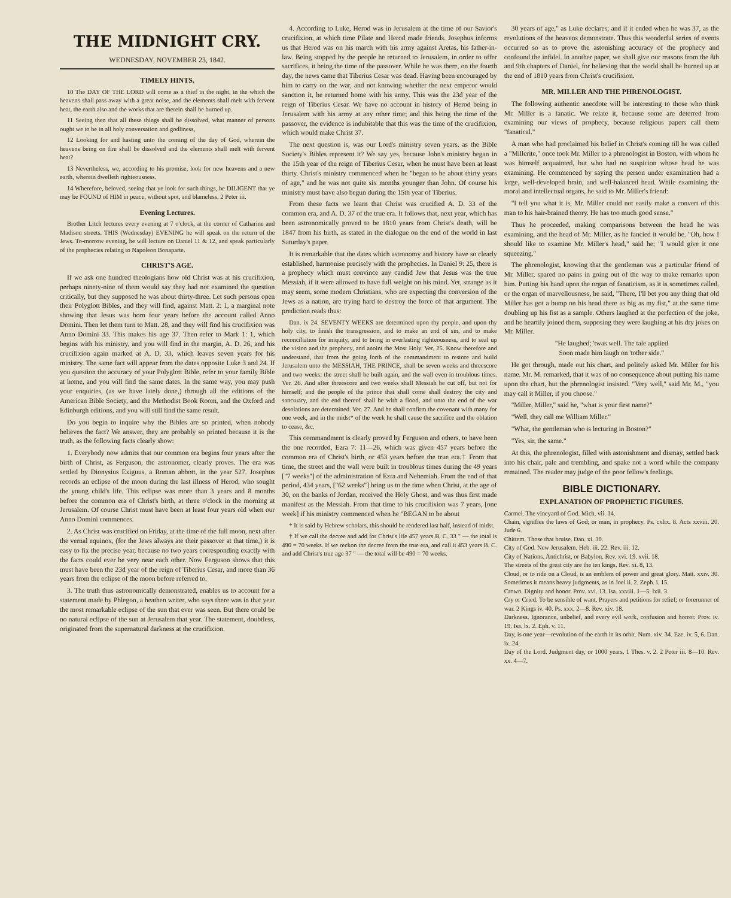THE MIDNIGHT CRY.
WEDNESDAY, NOVEMBER 23, 1842.
TIMELY HINTS.
10 The DAY OF THE LORD will come as a thief in the night, in the which the heavens shall pass away with a great noise, and the elements shall melt with fervent heat, the earth also and the works that are therein shall be burned up.
11 Seeing then that all these things shall be dissolved, what manner of persons ought we to be in all holy conversation and godliness,
12 Looking for and hasting unto the coming of the day of God, wherein the heavens being on fire shall be dissolved and the elements shall melt with fervent heat?
13 Nevertheless, we, according to his promise, look for new heavens and a new earth, wherein dwelleth righteousness.
14 Wherefore, beloved, seeing that ye look for such things, be DILIGENT that ye may be FOUND of HIM in peace, without spot, and blameless. 2 Peter iii.
Evening Lectures.
Brother Litch lectures every evening at 7 o'clock, at the corner of Catharine and Madison streets. THIS (Wednesday) EVENING he will speak on the return of the Jews. To-morrow evening, he will lecture on Daniel 11 & 12, and speak particularly of the prophecies relating to Napoleon Bonaparte.
CHRIST'S AGE.
If we ask one hundred theologians how old Christ was at his crucifixion, perhaps ninety-nine of them would say they had not examined the question critically, but they supposed he was about thirty-three. Let such persons open their Polyglott Bibles, and they will find, against Matt. 2: 1, a marginal note showing that Jesus was born four years before the account called Anno Domini. Then let them turn to Matt. 28, and they will find his crucifixion was Anno Domini 33. This makes his age 37. Then refer to Mark 1: 1, which begins with his ministry, and you will find in the margin, A. D. 26, and his crucifixion again marked at A. D. 33, which leaves seven years for his ministry. The same fact will appear from the dates opposite Luke 3 and 24. If you question the accuracy of your Polyglott Bible, refer to your family Bible at home, and you will find the same dates. In the same way, you may push your enquiries, (as we have lately done,) through all the editions of the American Bible Society, and the Methodist Book Room, and the Oxford and Edinburgh editions, and you will still find the same result.
Do you begin to inquire why the Bibles are so printed, when nobody believes the fact? We answer, they are probably so printed because it is the truth, as the following facts clearly show:
1. Everybody now admits that our common era begins four years after the birth of Christ, as Ferguson, the astronomer, clearly proves. The era was settled by Dionysius Exiguus, a Roman abbott, in the year 527. Josephus records an eclipse of the moon during the last illness of Herod, who sought the young child's life. This eclipse was more than 3 years and 8 months before the common era of Christ's birth, at three o'clock in the morning at Jerusalem. Of course Christ must have been at least four years old when our Anno Domini commences.
2. As Christ was crucified on Friday, at the time of the full moon, next after the vernal equinox, (for the Jews always ate their passover at that time,) it is easy to fix the precise year, because no two years corresponding exactly with the facts could ever be very near each other. Now Ferguson shows that this must have been the 23d year of the reign of Tiberius Cesar, and more than 36 years from the eclipse of the moon before referred to.
3. The truth thus astronomically demonstrated, enables us to account for a statement made by Phlegon, a heathen writer, who says there was in that year the most remarkable eclipse of the sun that ever was seen. But there could be no natural eclipse of the sun at Jerusalem that year. The statement, doubtless, originated from the supernatural darkness at the crucifixion.
4. According to Luke, Herod was in Jerusalem at the time of our Savior's crucifixion, at which time Pilate and Herod made friends. Josephus informs us that Herod was on his march with his army against Aretas, his father-in-law. Being stopped by the people he returned to Jerusalem, in order to offer sacrifices, it being the time of the passover. While he was there, on the fourth day, the news came that Tiberius Cesar was dead. Having been encouraged by him to carry on the war, and not knowing whether the next emperor would sanction it, he returned home with his army. This was the 23d year of the reign of Tiberius Cesar. We have no account in history of Herod being in Jerusalem with his army at any other time; and this being the time of the passover, the evidence is indubitable that this was the time of the crucifixion, which would make Christ 37.
The next question is, was our Lord's ministry seven years, as the Bible Society's Bibles represent it? We say yes, because John's ministry began in the 15th year of the reign of Tiberius Cesar, when he must have been at least thirty. Christ's ministry commenced when he "began to be about thirty years of age," and he was not quite six months younger than John. Of course his ministry must have also begun during the 15th year of Tiberius.
From these facts we learn that Christ was crucified A. D. 33 of the common era, and A. D. 37 of the true era. It follows that, next year, which has been astronomically proved to be 1810 years from Christ's death, will be 1847 from his birth, as stated in the dialogue on the end of the world in last Saturday's paper.
It is remarkable that the dates which astronomy and history have so clearly established, harmonise precisely with the prophecies. In Daniel 9: 25, there is a prophecy which must convince any candid Jew that Jesus was the true Messiah, if it were allowed to have full weight on his mind. Yet, strange as it may seem, some modern Christians, who are expecting the conversion of the Jews as a nation, are trying hard to destroy the force of that argument. The prediction reads thus:
Dan. ix 24. SEVENTY WEEKS are determined upon thy people, and upon thy holy city, to finish the transgression, and to make an end of sin, and to make reconciliation for iniquity, and to bring in everlasting righteousness, and to seal up the vision and the prophecy, and anoint the Most Holy. Ver. 25. Know therefore and understand, that from the going forth of the commandment to restore and build Jerusalem unto the MESSIAH, THE PRINCE, shall be seven weeks and threescore and two weeks; the street shall be built again, and the wall even in troublous times. Ver. 26. And after threescore and two weeks shall Messiah be cut off, but not for himself; and the people of the prince that shall come shall destroy the city and sanctuary, and the end thereof shall be with a flood, and unto the end of the war desolations are determined. Ver. 27. And he shall confirm the covenant with many for one week, and in the midst* of the week he shall cause the sacrifice and the oblation to cease, &c.
This commandment is clearly proved by Ferguson and others, to have been the one recorded, Ezra 7: 11—26, which was given 457 years before the common era of Christ's birth, or 453 years before the true era.† From that time, the street and the wall were built in troublous times during the 49 years ["7 weeks"] of the administration of Ezra and Nehemiah. From the end of that period, 434 years, ["62 weeks"] bring us to the time when Christ, at the age of 30, on the banks of Jordan, received the Holy Ghost, and was thus first made manifest as the Messiah. From that time to his crucifixion was 7 years, [one week] if his ministry commenced when he "BEGAN to be about
* It is said by Hebrew scholars, this should be rendered last half, instead of midst.
† If we call the decree and add for Christ's life 457 years B. C. 33 " — the total is 490 = 70 weeks. If we reckon the decree from the true era, and call it 453 years B. C. and add Christ's true age 37 " — the total will be 490 = 70 weeks.
30 years of age," as Luke declares; and if it ended when he was 37, as the revolutions of the heavens demonstrate. Thus this wonderful series of events occurred so as to prove the astonishing accuracy of the prophecy and confound the infidel. In another paper, we shall give our reasons from the 8th and 9th chapters of Daniel, for believing that the world shall be burned up at the end of 1810 years from Christ's crucifixion.
MR. MILLER AND THE PHRENOLOGIST.
The following authentic anecdote will be interesting to those who think Mr. Miller is a fanatic. We relate it, because some are deterred from examining our views of prophecy, because religious papers call them "fanatical."
A man who had proclaimed his belief in Christ's coming till he was called a "Millerite," once took Mr. Miller to a phrenologist in Boston, with whom he was himself acquainted, but who had no suspicion whose head he was examining. He commenced by saying the person under examination had a large, well-developed brain, and well-balanced head. While examining the moral and intellectual organs, he said to Mr. Miller's friend:
"I tell you what it is, Mr. Miller could not easily make a convert of this man to his hair-brained theory. He has too much good sense."
Thus he proceeded, making comparisons between the head he was examining, and the head of Mr. Miller, as he fancied it would be. "Oh, how I should like to examine Mr. Miller's head," said he; "I would give it one squeezing."
The phrenologist, knowing that the gentleman was a particular friend of Mr. Miller, spared no pains in going out of the way to make remarks upon him. Putting his hand upon the organ of fanaticism, as it is sometimes called, or the organ of marvellousness, he said, "There, I'll bet you any thing that old Miller has got a bump on his head there as big as my fist," at the same time doubling up his fist as a sample. Others laughed at the perfection of the joke, and he heartily joined them, supposing they were laughing at his dry jokes on Mr. Miller.
"He laughed; 'twas well. The tale applied
Soon made him laugh on 'tother side."
He got through, made out his chart, and politely asked Mr. Miller for his name. Mr. M. remarked, that it was of no consequence about putting his name upon the chart, but the phrenologist insisted. "Very well," said Mr. M., "you may call it Miller, if you choose."
"Miller, Miller," said he, "what is your first name?"
"Well, they call me William Miller."
"What, the gentleman who is lecturing in Boston?"
"Yes, sir, the same."
At this, the phrenologist, filled with astonishment and dismay, settled back into his chair, pale and trembling, and spake not a word while the company remained. The reader may judge of the poor fellow's feelings.
BIBLE DICTIONARY.
EXPLANATION OF PROPHETIC FIGURES.
Carmel. The vineyard of God. Mich. vii. 14.
Chain, signifies the laws of God; or man, in prophecy. Ps. cxlix. 8. Acts xxviii. 20. Jude 6.
Chittem. Those that bruise. Dan. xi. 30.
City of God. New Jerusalem. Heb. iii. 22. Rev. iii. 12.
City of Nations. Antichrist, or Babylon. Rev. xvi. 19. xvii. 18.
The streets of the great city are the ten kings. Rev. xi. 8, 13.
Cloud, or to ride on a Cloud, is an emblem of power and great glory. Matt. xxiv. 30. Sometimes it means heavy judgments, as in Joel ii. 2. Zeph. i. 15.
Crown. Dignity and honor. Prov. xvi. 13. Isa. xxviii. 1—5. lxii. 3
Cry or Cried. To be sensible of want. Prayers and petitions for relief; or forerunner of war. 2 Kings iv. 40. Ps. xxx. 2—8. Rev. xiv. 18.
Darkness. Ignorance, unbelief, and every evil work, confusion and horror. Prov. iv. 19. Isa. lx. 2. Eph. v. 11.
Day, is one year—revolution of the earth in its orbit. Num. xiv. 34. Eze. iv. 5, 6. Dan. ix. 24.
Day of the Lord. Judgment day, or 1000 years. 1 Thes. v. 2. 2 Peter iii. 8—10. Rev. xx. 4—7.